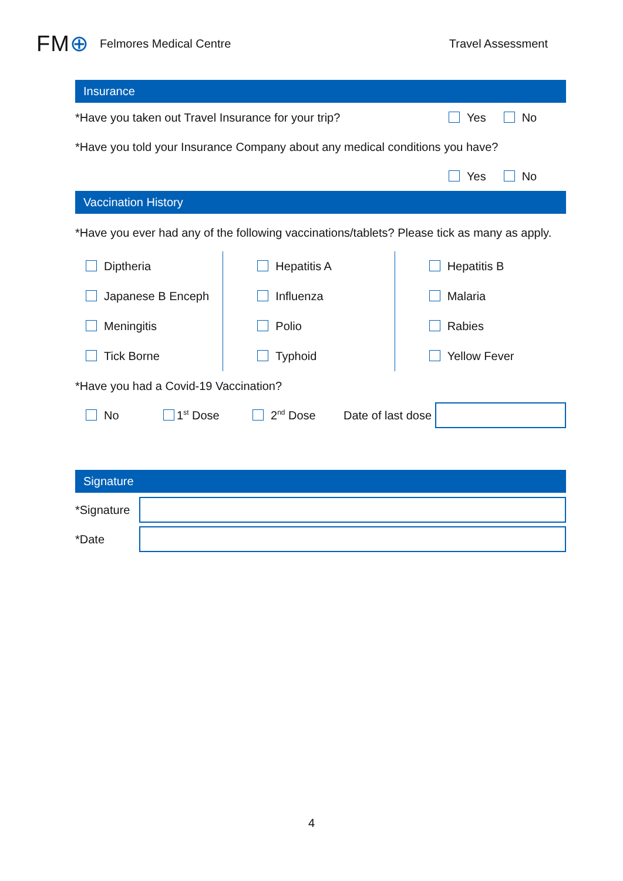FM⊕
Felmores Medical Centre Travel Assessment
Insurance
*Have you taken out Travel Insurance for your trip?
Yes No
*Have you told your Insurance Company about any medical conditions you have?
Yes No
Vaccination History
*Have you ever had any of the following vaccinations/tablets? Please tick as many as apply.
Diptheria
Japanese B Enceph
Meningitis
Tick Borne
Hepatitis A
Influenza
Polio
Typhoid
Hepatitis B
Malaria
Rabies
Yellow Fever
*Have you had a Covid-19 Vaccination?
No 1<sup>st</sup> Dose 2<sup>nd</sup> Dose Date of last dose
Signature
*Signature
*Date
4